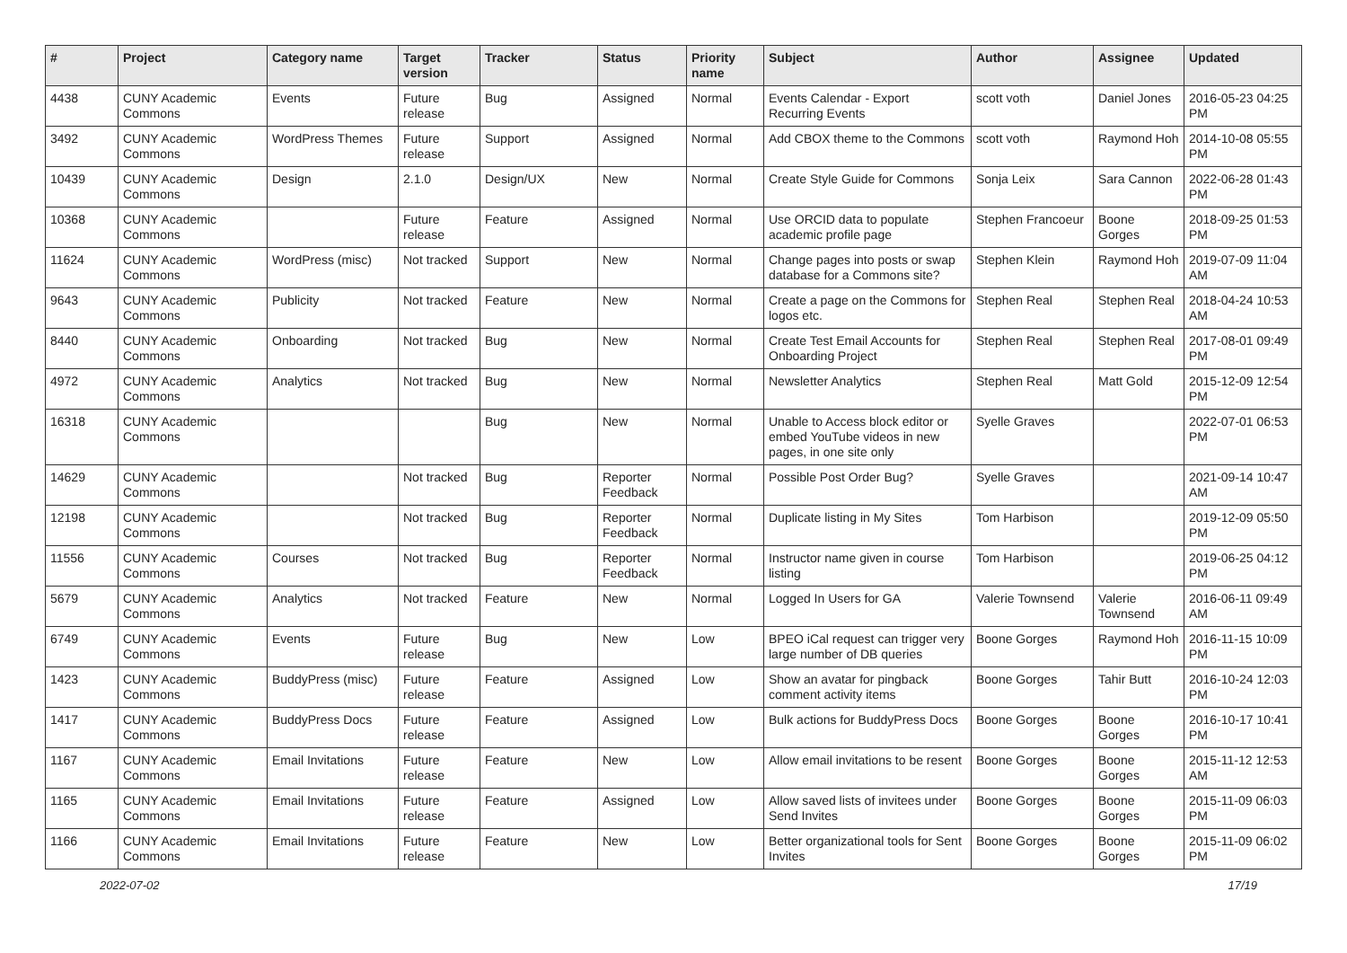| # | Project | Category name | Target version | Tracker | Status | Priority name | Subject | Author | Assignee | Updated |
| --- | --- | --- | --- | --- | --- | --- | --- | --- | --- | --- |
| 4438 | CUNY Academic Commons | Events | Future release | Bug | Assigned | Normal | Events Calendar - Export Recurring Events | scott voth | Daniel Jones | 2016-05-23 04:25 PM |
| 3492 | CUNY Academic Commons | WordPress Themes | Future release | Support | Assigned | Normal | Add CBOX theme to the Commons | scott voth | Raymond Hoh | 2014-10-08 05:55 PM |
| 10439 | CUNY Academic Commons | Design | 2.1.0 | Design/UX | New | Normal | Create Style Guide for Commons | Sonja Leix | Sara Cannon | 2022-06-28 01:43 PM |
| 10368 | CUNY Academic Commons | | Future release | Feature | Assigned | Normal | Use ORCID data to populate academic profile page | Stephen Francoeur | Boone Gorges | 2018-09-25 01:53 PM |
| 11624 | CUNY Academic Commons | WordPress (misc) | Not tracked | Support | New | Normal | Change pages into posts or swap database for a Commons site? | Stephen Klein | Raymond Hoh | 2019-07-09 11:04 AM |
| 9643 | CUNY Academic Commons | Publicity | Not tracked | Feature | New | Normal | Create a page on the Commons for logos etc. | Stephen Real | Stephen Real | 2018-04-24 10:53 AM |
| 8440 | CUNY Academic Commons | Onboarding | Not tracked | Bug | New | Normal | Create Test Email Accounts for Onboarding Project | Stephen Real | Stephen Real | 2017-08-01 09:49 PM |
| 4972 | CUNY Academic Commons | Analytics | Not tracked | Bug | New | Normal | Newsletter Analytics | Stephen Real | Matt Gold | 2015-12-09 12:54 PM |
| 16318 | CUNY Academic Commons | | | Bug | New | Normal | Unable to Access block editor or embed YouTube videos in new pages, in one site only | Syelle Graves | | 2022-07-01 06:53 PM |
| 14629 | CUNY Academic Commons | | Not tracked | Bug | Reporter Feedback | Normal | Possible Post Order Bug? | Syelle Graves | | 2021-09-14 10:47 AM |
| 12198 | CUNY Academic Commons | | Not tracked | Bug | Reporter Feedback | Normal | Duplicate listing in My Sites | Tom Harbison | | 2019-12-09 05:50 PM |
| 11556 | CUNY Academic Commons | Courses | Not tracked | Bug | Reporter Feedback | Normal | Instructor name given in course listing | Tom Harbison | | 2019-06-25 04:12 PM |
| 5679 | CUNY Academic Commons | Analytics | Not tracked | Feature | New | Normal | Logged In Users for GA | Valerie Townsend | Valerie Townsend | 2016-06-11 09:49 AM |
| 6749 | CUNY Academic Commons | Events | Future release | Bug | New | Low | BPEO iCal request can trigger very large number of DB queries | Boone Gorges | Raymond Hoh | 2016-11-15 10:09 PM |
| 1423 | CUNY Academic Commons | BuddyPress (misc) | Future release | Feature | Assigned | Low | Show an avatar for pingback comment activity items | Boone Gorges | Tahir Butt | 2016-10-24 12:03 PM |
| 1417 | CUNY Academic Commons | BuddyPress Docs | Future release | Feature | Assigned | Low | Bulk actions for BuddyPress Docs | Boone Gorges | Boone Gorges | 2016-10-17 10:41 PM |
| 1167 | CUNY Academic Commons | Email Invitations | Future release | Feature | New | Low | Allow email invitations to be resent | Boone Gorges | Boone Gorges | 2015-11-12 12:53 AM |
| 1165 | CUNY Academic Commons | Email Invitations | Future release | Feature | Assigned | Low | Allow saved lists of invitees under Send Invites | Boone Gorges | Boone Gorges | 2015-11-09 06:03 PM |
| 1166 | CUNY Academic Commons | Email Invitations | Future release | Feature | New | Low | Better organizational tools for Sent Invites | Boone Gorges | Boone Gorges | 2015-11-09 06:02 PM |
2022-07-02 17/19